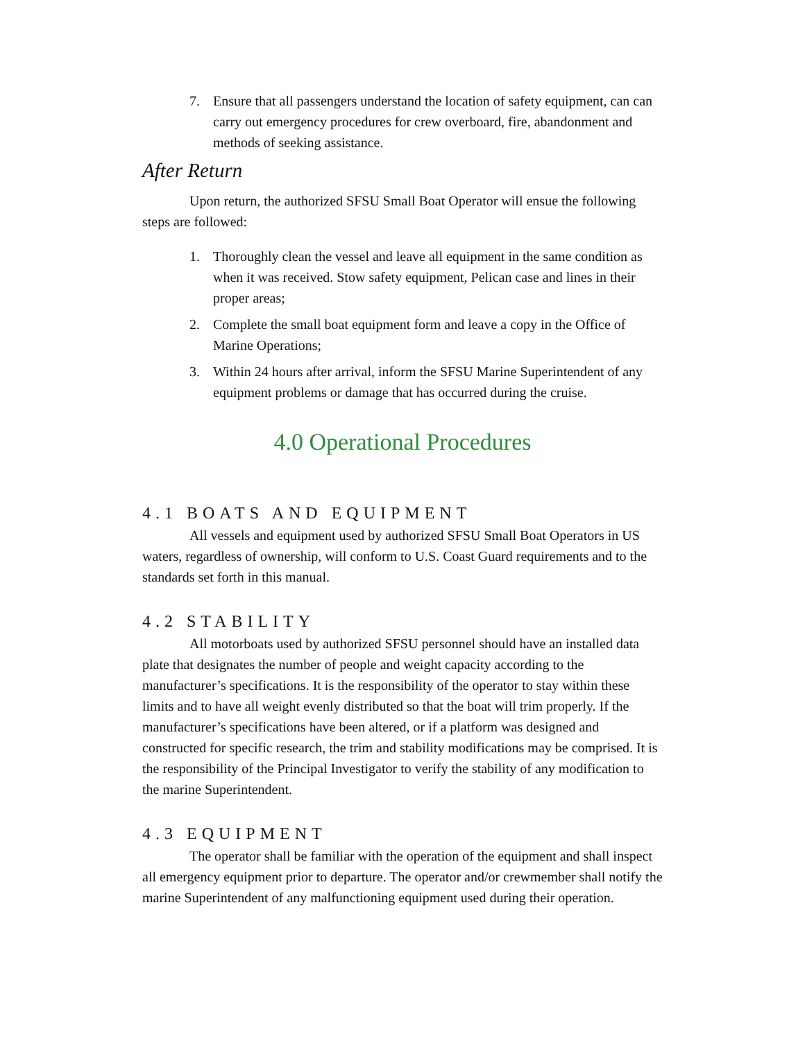7. Ensure that all passengers understand the location of safety equipment, can can carry out emergency procedures for crew overboard, fire, abandonment and methods of seeking assistance.
After Return
Upon return, the authorized SFSU Small Boat Operator will ensue the following steps are followed:
1. Thoroughly clean the vessel and leave all equipment in the same condition as when it was received. Stow safety equipment, Pelican case and lines in their proper areas;
2. Complete the small boat equipment form and leave a copy in the Office of Marine Operations;
3. Within 24 hours after arrival, inform the SFSU Marine Superintendent of any equipment problems or damage that has occurred during the cruise.
4.0 Operational Procedures
4.1 BOATS AND EQUIPMENT
All vessels and equipment used by authorized SFSU Small Boat Operators in US waters, regardless of ownership, will conform to U.S. Coast Guard requirements and to the standards set forth in this manual.
4.2 STABILITY
All motorboats used by authorized SFSU personnel should have an installed data plate that designates the number of people and weight capacity according to the manufacturer’s specifications. It is the responsibility of the operator to stay within these limits and to have all weight evenly distributed so that the boat will trim properly. If the manufacturer’s specifications have been altered, or if a platform was designed and constructed for specific research, the trim and stability modifications may be comprised. It is the responsibility of the Principal Investigator to verify the stability of any modification to the marine Superintendent.
4.3 EQUIPMENT
The operator shall be familiar with the operation of the equipment and shall inspect all emergency equipment prior to departure. The operator and/or crewmember shall notify the marine Superintendent of any malfunctioning equipment used during their operation.